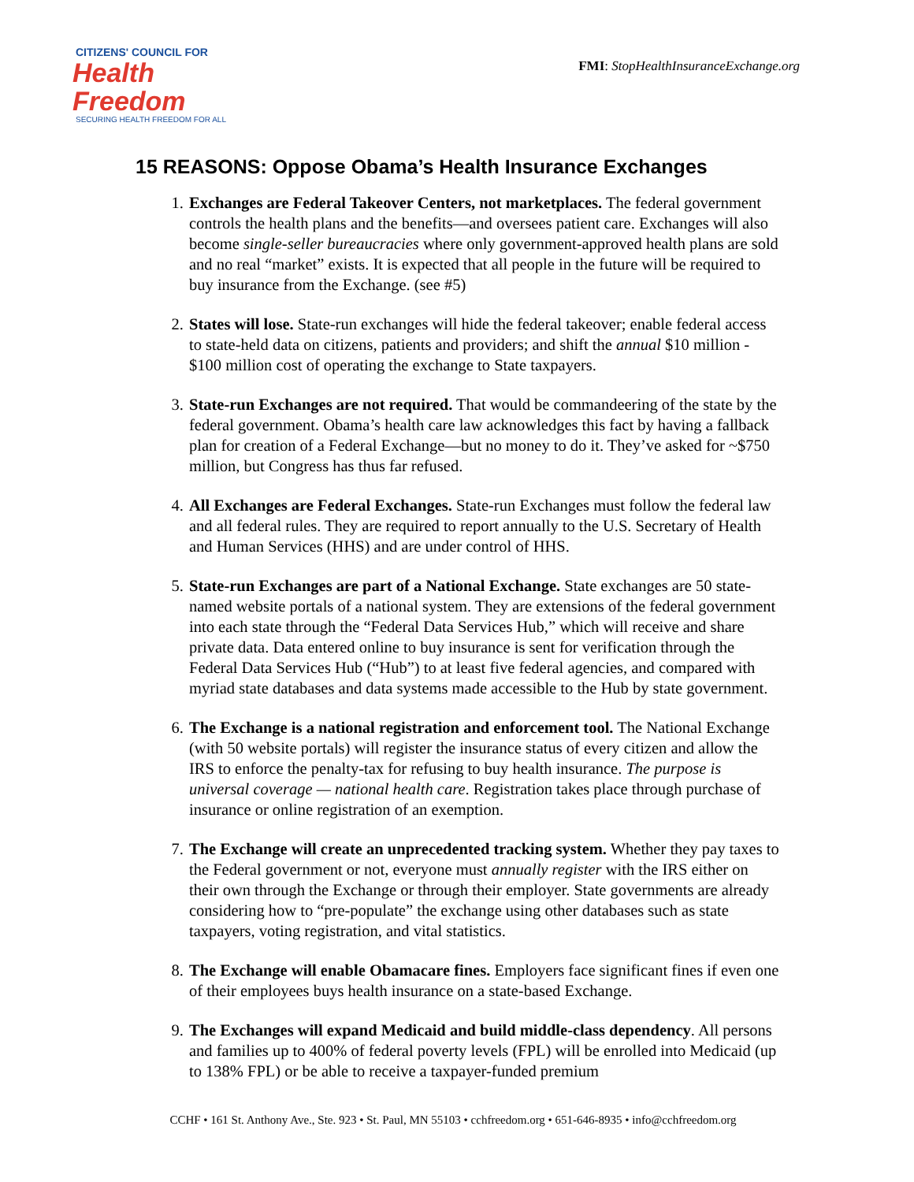CITIZENS' COUNCIL FOR
Health Freedom
SECURING HEALTH FREEDOM FOR ALL
FMI: StopHealthInsuranceExchange.org
15 REASONS: Oppose Obama’s Health Insurance Exchanges
1. Exchanges are Federal Takeover Centers, not marketplaces. The federal government controls the health plans and the benefits—and oversees patient care. Exchanges will also become single-seller bureaucracies where only government-approved health plans are sold and no real “market” exists. It is expected that all people in the future will be required to buy insurance from the Exchange. (see #5)
2. States will lose. State-run exchanges will hide the federal takeover; enable federal access to state-held data on citizens, patients and providers; and shift the annual $10 million - $100 million cost of operating the exchange to State taxpayers.
3. State-run Exchanges are not required. That would be commandeering of the state by the federal government. Obama’s health care law acknowledges this fact by having a fallback plan for creation of a Federal Exchange—but no money to do it. They’ve asked for ~$750 million, but Congress has thus far refused.
4. All Exchanges are Federal Exchanges. State-run Exchanges must follow the federal law and all federal rules. They are required to report annually to the U.S. Secretary of Health and Human Services (HHS) and are under control of HHS.
5. State-run Exchanges are part of a National Exchange. State exchanges are 50 state-named website portals of a national system. They are extensions of the federal government into each state through the “Federal Data Services Hub,” which will receive and share private data. Data entered online to buy insurance is sent for verification through the Federal Data Services Hub (“Hub”) to at least five federal agencies, and compared with myriad state databases and data systems made accessible to the Hub by state government.
6. The Exchange is a national registration and enforcement tool. The National Exchange (with 50 website portals) will register the insurance status of every citizen and allow the IRS to enforce the penalty-tax for refusing to buy health insurance. The purpose is universal coverage — national health care. Registration takes place through purchase of insurance or online registration of an exemption.
7. The Exchange will create an unprecedented tracking system. Whether they pay taxes to the Federal government or not, everyone must annually register with the IRS either on their own through the Exchange or through their employer. State governments are already considering how to “pre-populate” the exchange using other databases such as state taxpayers, voting registration, and vital statistics.
8. The Exchange will enable Obamacare fines. Employers face significant fines if even one of their employees buys health insurance on a state-based Exchange.
9. The Exchanges will expand Medicaid and build middle-class dependency. All persons and families up to 400% of federal poverty levels (FPL) will be enrolled into Medicaid (up to 138% FPL) or be able to receive a taxpayer-funded premium
CCHF • 161 St. Anthony Ave., Ste. 923 • St. Paul, MN 55103 • cchfreedom.org • 651-646-8935 • info@cchfreedom.org